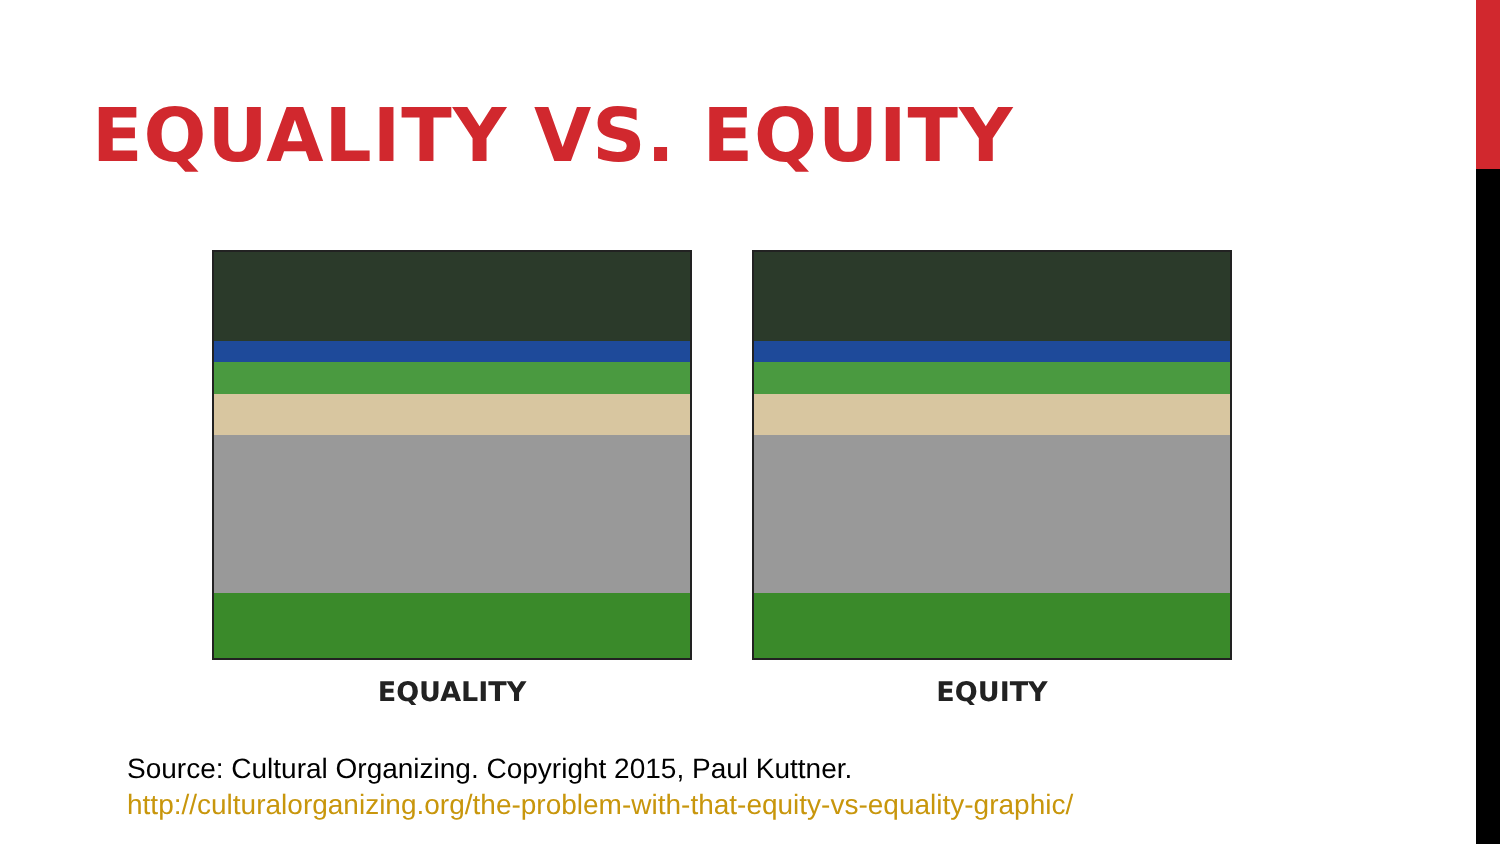EQUALITY VS. EQUITY
EQUALITY EQUITY
Source: Cultural Organizing. Copyright 2015, Paul Kuttner.
http://culturalorganizing.org/the-problem-with-that-equity-vs-equality-graphic/